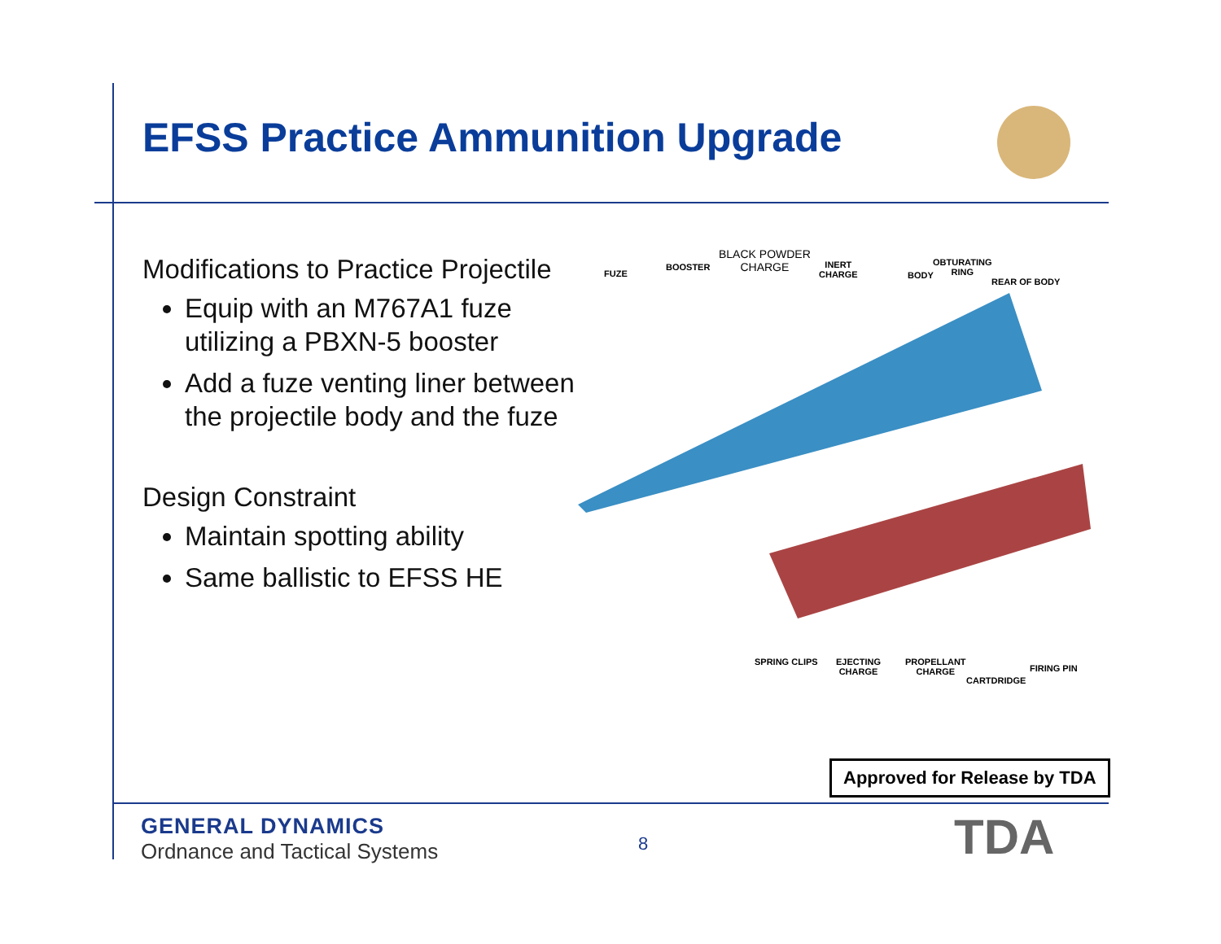EFSS Practice Ammunition Upgrade
Modifications to Practice Projectile
Equip with an M767A1 fuze utilizing a PBXN-5 booster
Add a fuze venting liner between the projectile body and the fuze
Design Constraint
Maintain spotting ability
Same ballistic to EFSS HE
FUZE
BOOSTER
BLACK POWDER
CHARGE INERT
CHARGE BODY
OBTURATING
RING
REAR OF BODY
SPRING CLIPS EJECTING
CHARGE
PROPELLANT
CHARGE
CARTDRIDGE
FIRING PIN
Approved for Release by TDA
GENERAL DYNAMICS
Ordnance and Tactical Systems
8 TDA